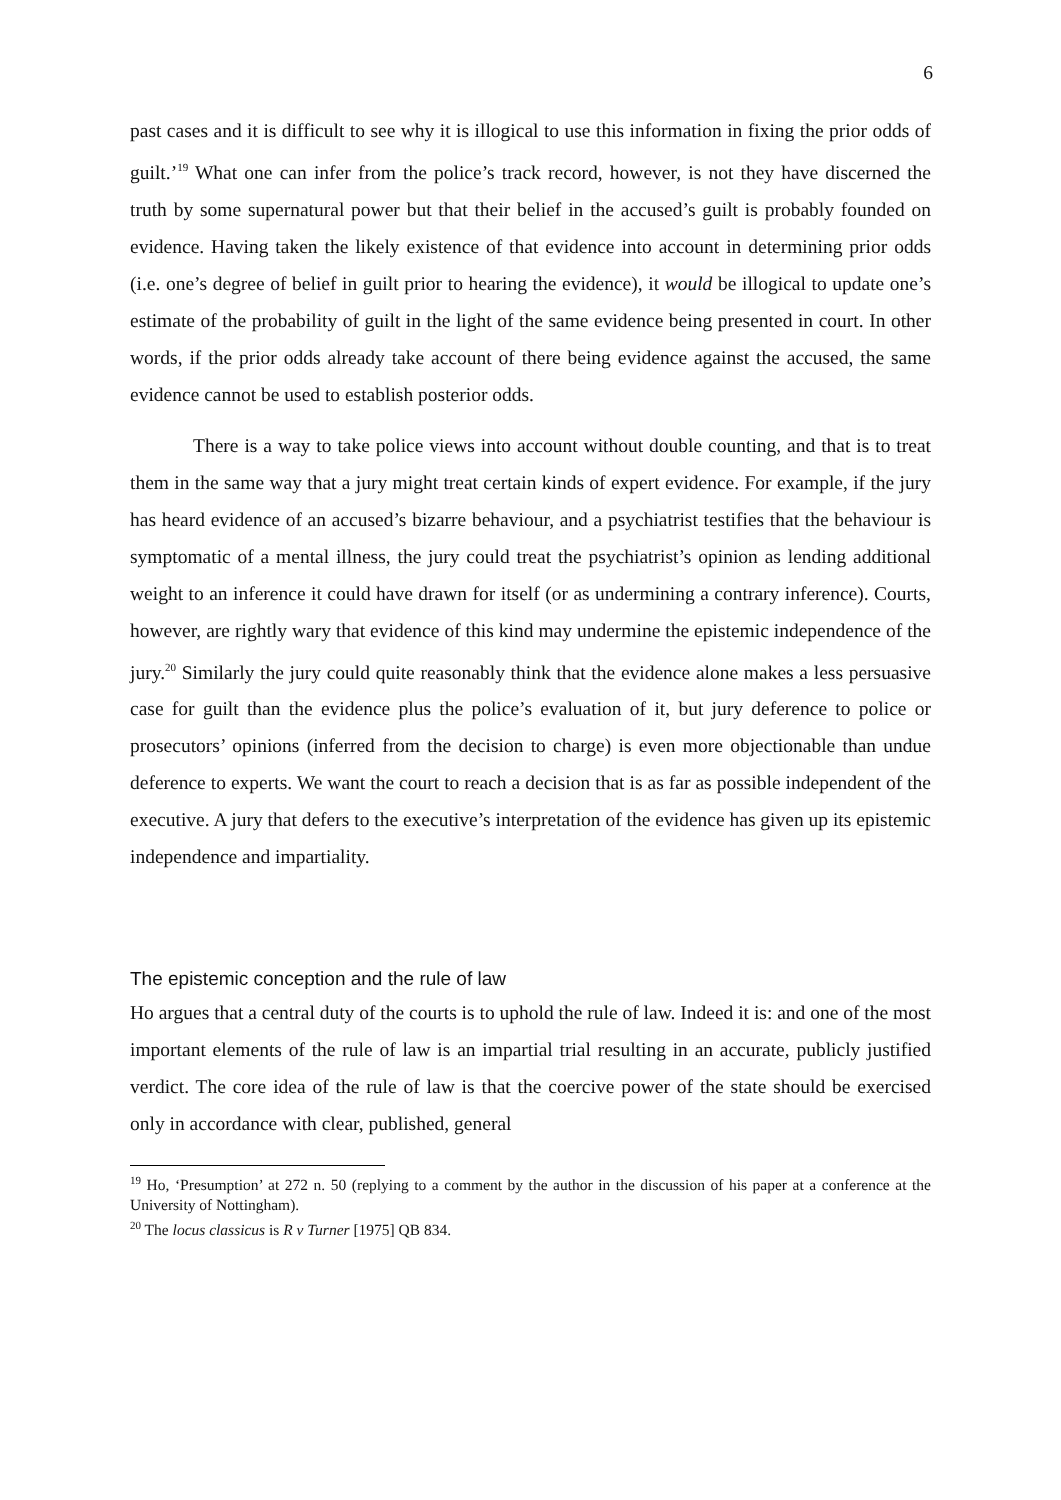6
past cases and it is difficult to see why it is illogical to use this information in fixing the prior odds of guilt.’<sup>19</sup> What one can infer from the police’s track record, however, is not they have discerned the truth by some supernatural power but that their belief in the accused’s guilt is probably founded on evidence. Having taken the likely existence of that evidence into account in determining prior odds (i.e. one’s degree of belief in guilt prior to hearing the evidence), it would be illogical to update one’s estimate of the probability of guilt in the light of the same evidence being presented in court. In other words, if the prior odds already take account of there being evidence against the accused, the same evidence cannot be used to establish posterior odds.
There is a way to take police views into account without double counting, and that is to treat them in the same way that a jury might treat certain kinds of expert evidence. For example, if the jury has heard evidence of an accused’s bizarre behaviour, and a psychiatrist testifies that the behaviour is symptomatic of a mental illness, the jury could treat the psychiatrist’s opinion as lending additional weight to an inference it could have drawn for itself (or as undermining a contrary inference). Courts, however, are rightly wary that evidence of this kind may undermine the epistemic independence of the jury.<sup>20</sup> Similarly the jury could quite reasonably think that the evidence alone makes a less persuasive case for guilt than the evidence plus the police’s evaluation of it, but jury deference to police or prosecutors’ opinions (inferred from the decision to charge) is even more objectionable than undue deference to experts. We want the court to reach a decision that is as far as possible independent of the executive. A jury that defers to the executive’s interpretation of the evidence has given up its epistemic independence and impartiality.
The epistemic conception and the rule of law
Ho argues that a central duty of the courts is to uphold the rule of law. Indeed it is: and one of the most important elements of the rule of law is an impartial trial resulting in an accurate, publicly justified verdict. The core idea of the rule of law is that the coercive power of the state should be exercised only in accordance with clear, published, general
<sup>19</sup> Ho, ‘Presumption’ at 272 n. 50 (replying to a comment by the author in the discussion of his paper at a conference at the University of Nottingham).
<sup>20</sup> The locus classicus is R v Turner [1975] QB 834.